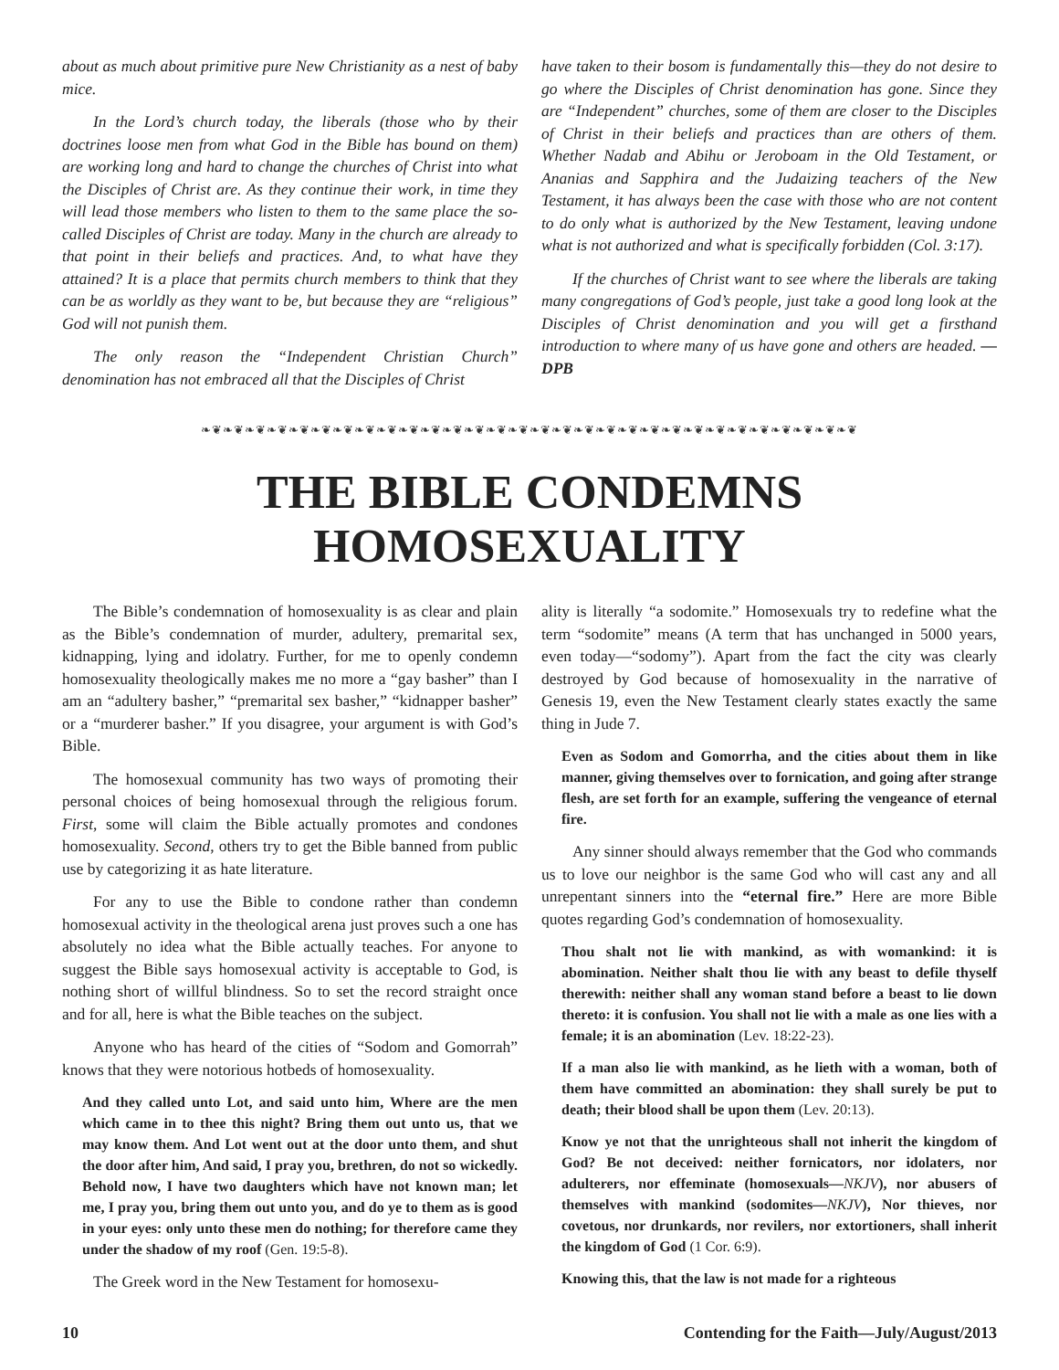about as much about primitive pure New Christianity as a nest of baby mice.
In the Lord’s church today, the liberals (those who by their doctrines loose men from what God in the Bible has bound on them) are working long and hard to change the churches of Christ into what the Disciples of Christ are. As they continue their work, in time they will lead those members who listen to them to the same place the so-called Disciples of Christ are today. Many in the church are already to that point in their beliefs and practices. And, to what have they attained? It is a place that permits church members to think that they can be as worldly as they want to be, but because they are “religious” God will not punish them.
The only reason the “Independent Christian Church” denomination has not embraced all that the Disciples of Christ
have taken to their bosom is fundamentally this—they do not desire to go where the Disciples of Christ denomination has gone. Since they are “Independent” churches, some of them are closer to the Disciples of Christ in their beliefs and practices than are others of them. Whether Nadab and Abihu or Jeroboam in the Old Testament, or Ananias and Sapphira and the Judaizing teachers of the New Testament, it has always been the case with those who are not content to do only what is authorized by the New Testament, leaving undone what is not authorized and what is specifically forbidden (Col. 3:17).
If the churches of Christ want to see where the liberals are taking many congregations of God’s people, just take a good long look at the Disciples of Christ denomination and you will get a firsthand introduction to where many of us have gone and others are headed. —DPB
❧❦❧❦❧❦❧❦❧❦❧❦❧❦❧❦❧❦❧❦❧❦❧❦❧❦❧❦❧❦❧❦❧❦❧❦❧❦❧❦❧❦❧❦❧❦❧❦❧❦❧❦❧❦❧❦❧❦❧❦
THE BIBLE CONDEMNS HOMOSEXUALITY
The Bible’s condemnation of homosexuality is as clear and plain as the Bible’s condemnation of murder, adultery, premarital sex, kidnapping, lying and idolatry. Further, for me to openly condemn homosexuality theologically makes me no more a “gay basher” than I am an “adultery basher,” “premarital sex basher,” “kidnapper basher” or a “murderer basher.” If you disagree, your argument is with God’s Bible.
The homosexual community has two ways of promoting their personal choices of being homosexual through the religious forum. First, some will claim the Bible actually promotes and condones homosexuality. Second, others try to get the Bible banned from public use by categorizing it as hate literature.
For any to use the Bible to condone rather than condemn homosexual activity in the theological arena just proves such a one has absolutely no idea what the Bible actually teaches. For anyone to suggest the Bible says homosexual activity is acceptable to God, is nothing short of willful blindness. So to set the record straight once and for all, here is what the Bible teaches on the subject.
Anyone who has heard of the cities of “Sodom and Gomorrah” knows that they were notorious hotbeds of homosexuality.
And they called unto Lot, and said unto him, Where are the men which came in to thee this night? Bring them out unto us, that we may know them. And Lot went out at the door unto them, and shut the door after him, And said, I pray you, brethren, do not so wickedly. Behold now, I have two daughters which have not known man; let me, I pray you, bring them out unto you, and do ye to them as is good in your eyes: only unto these men do nothing; for therefore came they under the shadow of my roof (Gen. 19:5-8).
The Greek word in the New Testament for homosexu-
ality is literally “a sodomite.” Homosexuals try to redefine what the term “sodomite” means (A term that has unchanged in 5000 years, even today—“sodomy”). Apart from the fact the city was clearly destroyed by God because of homosexuality in the narrative of Genesis 19, even the New Testament clearly states exactly the same thing in Jude 7.
Even as Sodom and Gomorrha, and the cities about them in like manner, giving themselves over to fornication, and going after strange flesh, are set forth for an example, suffering the vengeance of eternal fire.
Any sinner should always remember that the God who commands us to love our neighbor is the same God who will cast any and all unrepentant sinners into the “eternal fire.” Here are more Bible quotes regarding God’s condemnation of homosexuality.
Thou shalt not lie with mankind, as with womankind: it is abomination. Neither shalt thou lie with any beast to defile thyself therewith: neither shall any woman stand before a beast to lie down thereto: it is confusion. You shall not lie with a male as one lies with a female; it is an abomination (Lev. 18:22-23).
If a man also lie with mankind, as he lieth with a woman, both of them have committed an abomination: they shall surely be put to death; their blood shall be upon them (Lev. 20:13).
Know ye not that the unrighteous shall not inherit the kingdom of God? Be not deceived: neither fornicators, nor idolaters, nor adulterers, nor effeminate (homosexuals—NKJV), nor abusers of themselves with mankind (sodomites—NKJV), Nor thieves, nor covetous, nor drunkards, nor revilers, nor extortioners, shall inherit the kingdom of God (1 Cor. 6:9).
Knowing this, that the law is not made for a righteous
10 Contending for the Faith—July/August/2013